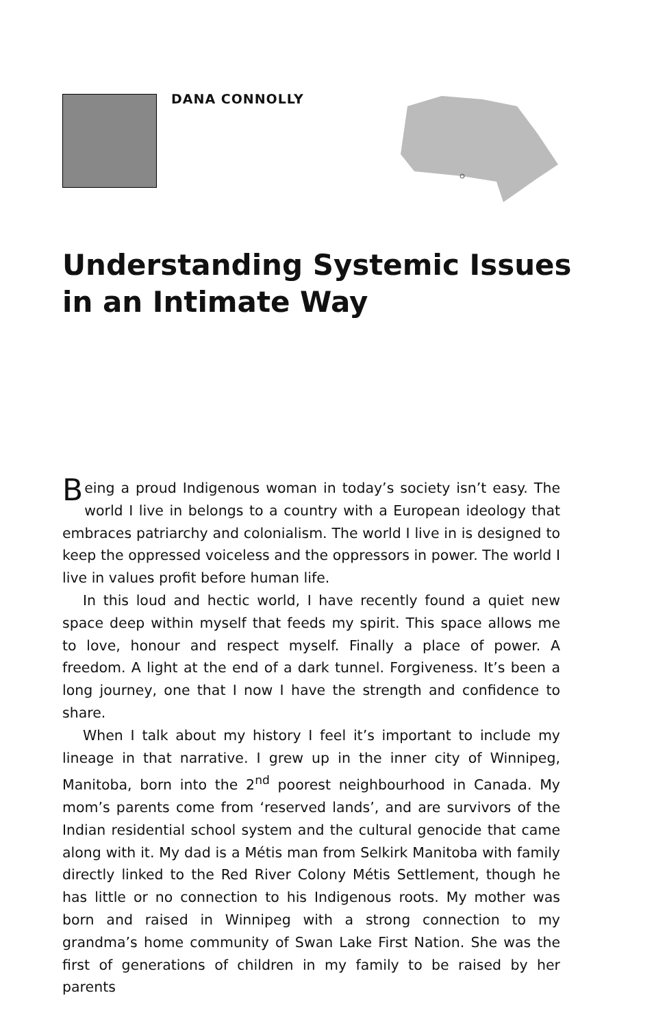DANA CONNOLLY
Understanding Systemic Issues in an Intimate Way
Being a proud Indigenous woman in today’s society isn’t easy. The world I live in belongs to a country with a European ideology that embraces patriarchy and colonialism. The world I live in is designed to keep the oppressed voiceless and the oppressors in power. The world I live in values profit before human life.
In this loud and hectic world, I have recently found a quiet new space deep within myself that feeds my spirit. This space allows me to love, honour and respect myself. Finally a place of power. A freedom. A light at the end of a dark tunnel. Forgiveness. It’s been a long journey, one that I now I have the strength and confidence to share.
When I talk about my history I feel it’s important to include my lineage in that narrative. I grew up in the inner city of Winnipeg, Manitoba, born into the 2<sup>nd</sup> poorest neighbourhood in Canada. My mom’s parents come from ‘reserved lands’, and are survivors of the Indian residential school system and the cultural genocide that came along with it. My dad is a Métis man from Selkirk Manitoba with family directly linked to the Red River Colony Métis Settlement, though he has little or no connection to his Indigenous roots. My mother was born and raised in Winnipeg with a strong connection to my grandma’s home community of Swan Lake First Nation. She was the first of generations of children in my family to be raised by her parents